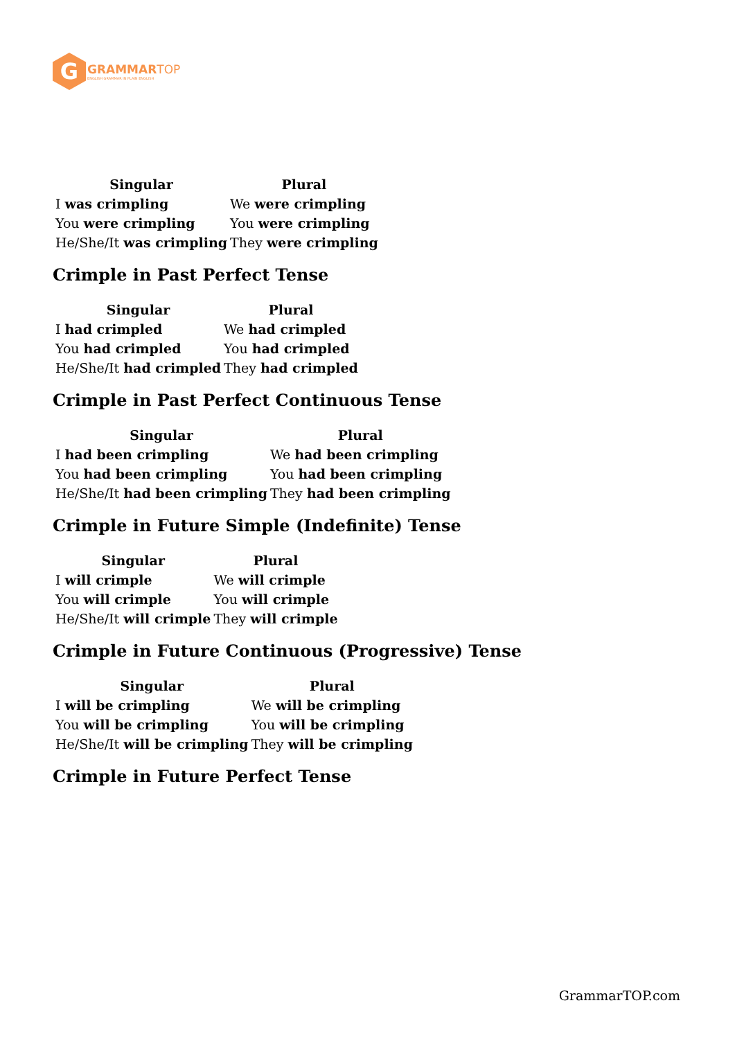G
GRAMMAR TOP
ENGLISH GRAMMAR IN PLAIN ENGLISH
| Singular | Plural |
| --- | --- |
| I was crimpling | We were crimpling |
| You were crimpling | You were crimpling |
| He/She/It was crimpling | They were crimpling |
Crimple in Past Perfect Tense
| Singular | Plural |
| --- | --- |
| I had crimpled | We had crimpled |
| You had crimpled | You had crimpled |
| He/She/It had crimpled | They had crimpled |
Crimple in Past Perfect Continuous Tense
| Singular | Plural |
| --- | --- |
| I had been crimpling | We had been crimpling |
| You had been crimpling | You had been crimpling |
| He/She/It had been crimpling | They had been crimpling |
Crimple in Future Simple (Indefinite) Tense
| Singular | Plural |
| --- | --- |
| I will crimple | We will crimple |
| You will crimple | You will crimple |
| He/She/It will crimple | They will crimple |
Crimple in Future Continuous (Progressive) Tense
| Singular | Plural |
| --- | --- |
| I will be crimpling | We will be crimpling |
| You will be crimpling | You will be crimpling |
| He/She/It will be crimpling | They will be crimpling |
Crimple in Future Perfect Tense
GrammarTOP.com